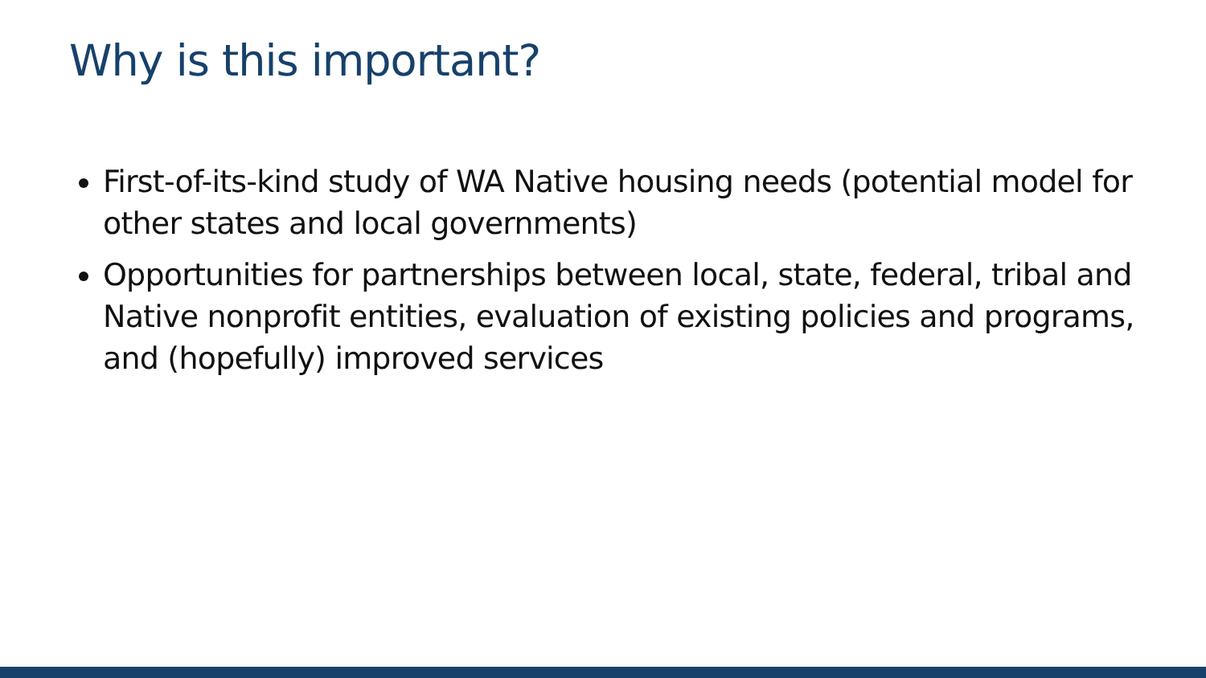Why is this important?
First-of-its-kind study of WA Native housing needs (potential model for other states and local governments)
Opportunities for partnerships between local, state, federal, tribal and Native nonprofit entities, evaluation of existing policies and programs, and (hopefully) improved services